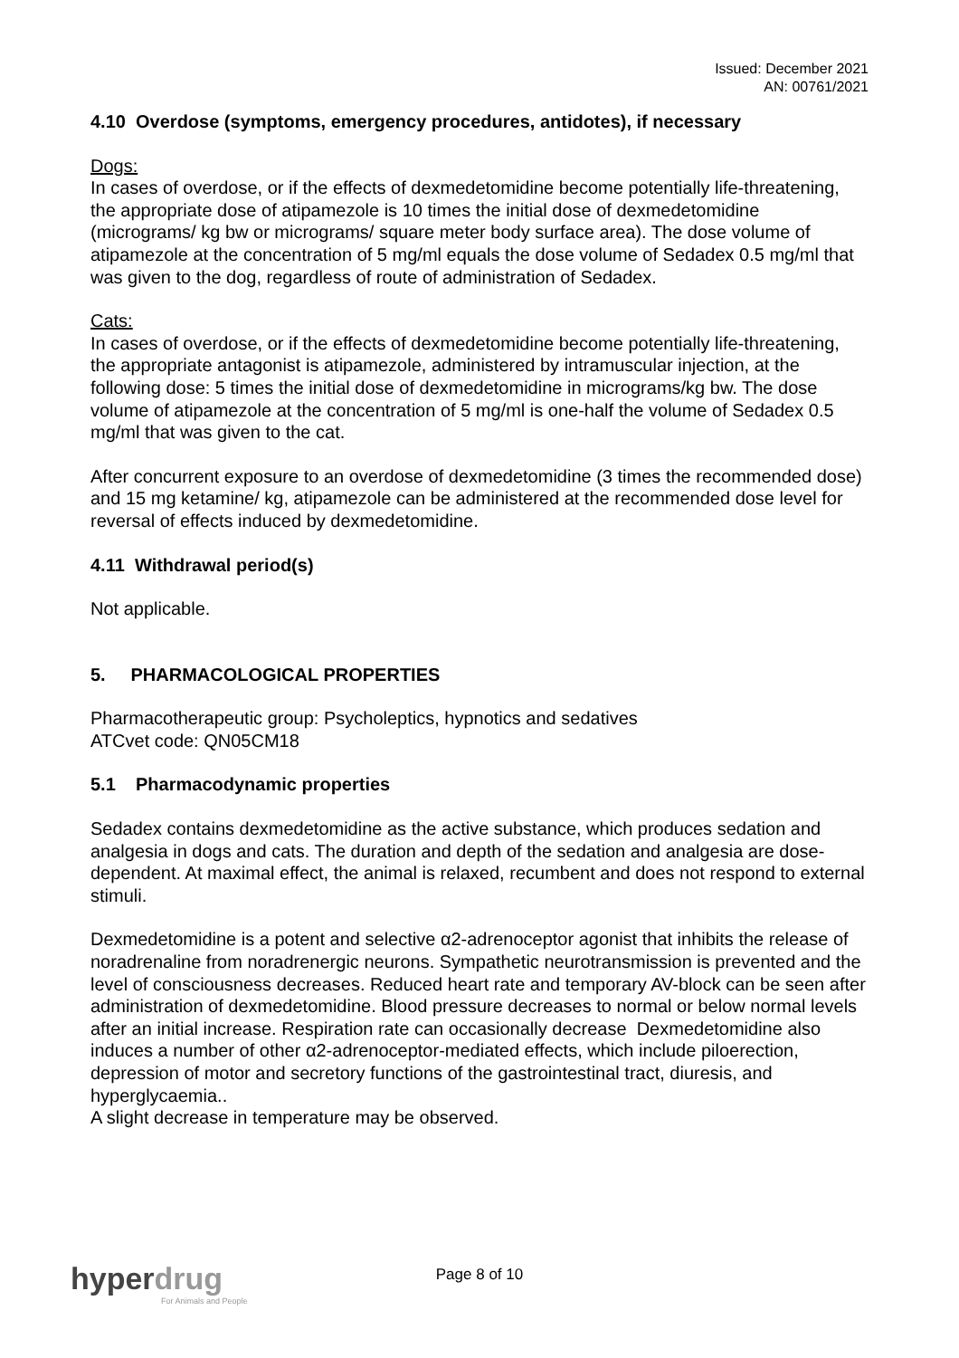Issued: December 2021
AN: 00761/2021
4.10 Overdose (symptoms, emergency procedures, antidotes), if necessary
Dogs:
In cases of overdose, or if the effects of dexmedetomidine become potentially life-threatening, the appropriate dose of atipamezole is 10 times the initial dose of dexmedetomidine (micrograms/ kg bw or micrograms/ square meter body surface area). The dose volume of atipamezole at the concentration of 5 mg/ml equals the dose volume of Sedadex 0.5 mg/ml that was given to the dog, regardless of route of administration of Sedadex.
Cats:
In cases of overdose, or if the effects of dexmedetomidine become potentially life-threatening, the appropriate antagonist is atipamezole, administered by intramuscular injection, at the following dose: 5 times the initial dose of dexmedetomidine in micrograms/kg bw. The dose volume of atipamezole at the concentration of 5 mg/ml is one-half the volume of Sedadex 0.5 mg/ml that was given to the cat.
After concurrent exposure to an overdose of dexmedetomidine (3 times the recommended dose) and 15 mg ketamine/ kg, atipamezole can be administered at the recommended dose level for reversal of effects induced by dexmedetomidine.
4.11 Withdrawal period(s)
Not applicable.
5. PHARMACOLOGICAL PROPERTIES
Pharmacotherapeutic group: Psycholeptics, hypnotics and sedatives
ATCvet code: QN05CM18
5.1 Pharmacodynamic properties
Sedadex contains dexmedetomidine as the active substance, which produces sedation and analgesia in dogs and cats. The duration and depth of the sedation and analgesia are dose-dependent. At maximal effect, the animal is relaxed, recumbent and does not respond to external stimuli.
Dexmedetomidine is a potent and selective α2-adrenoceptor agonist that inhibits the release of noradrenaline from noradrenergic neurons. Sympathetic neurotransmission is prevented and the level of consciousness decreases. Reduced heart rate and temporary AV-block can be seen after administration of dexmedetomidine. Blood pressure decreases to normal or below normal levels after an initial increase. Respiration rate can occasionally decrease Dexmedetomidine also induces a number of other α2-adrenoceptor-mediated effects, which include piloerection, depression of motor and secretory functions of the gastrointestinal tract, diuresis, and hyperglycaemia..
A slight decrease in temperature may be observed.
Page 8 of 10
hyperdrug
For Animals and People